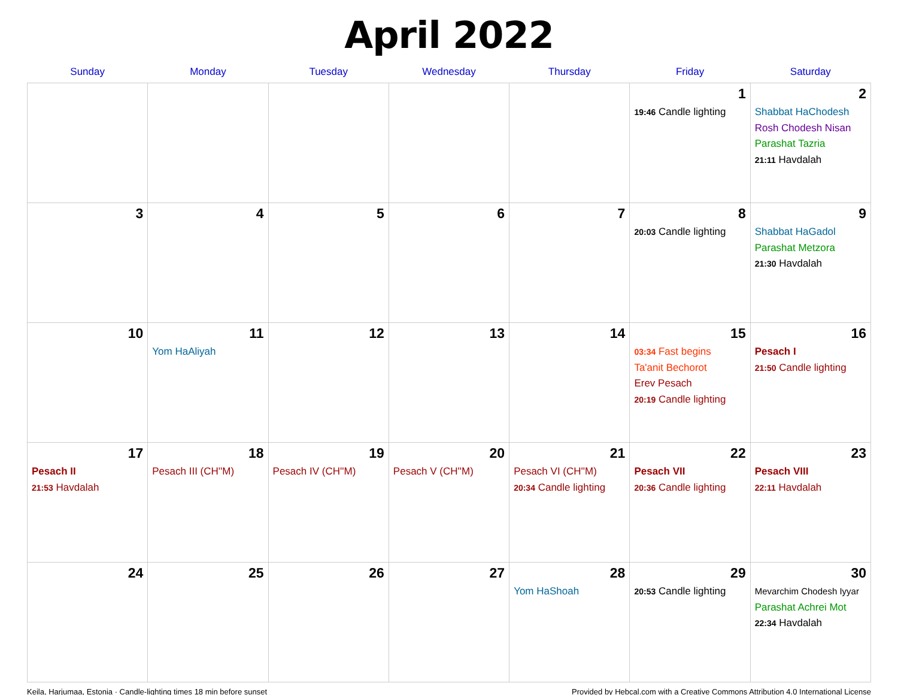April 2022
| Sunday | Monday | Tuesday | Wednesday | Thursday | Friday | Saturday |
| --- | --- | --- | --- | --- | --- | --- |
| | | | | | 1 19:46 Candle lighting | 2 Shabbat HaChodesh Rosh Chodesh Nisan Parashat Tazria 21:11 Havdalah |
| 3 | 4 | 5 | 6 | 7 | 8 20:03 Candle lighting | 9 Shabbat HaGadol Parashat Metzora 21:30 Havdalah |
| 10 | 11 Yom HaAliyah | 12 | 13 | 14 | 15 03:34 Fast begins Ta'anit Bechorot Erev Pesach 20:19 Candle lighting | 16 Pesach I 21:50 Candle lighting |
| 17 Pesach II 21:53 Havdalah | 18 Pesach III (CH''M) | 19 Pesach IV (CH''M) | 20 Pesach V (CH''M) | 21 Pesach VI (CH''M) 20:34 Candle lighting | 22 Pesach VII 20:36 Candle lighting | 23 Pesach VIII 22:11 Havdalah |
| 24 | 25 | 26 | 27 | 28 Yom HaShoah | 29 20:53 Candle lighting | 30 Mevarchim Chodesh Iyyar Parashat Achrei Mot 22:34 Havdalah |
Keila, Harjumaa, Estonia · Candle-lighting times 18 min before sunset Provided by Hebcal.com with a Creative Commons Attribution 4.0 International License